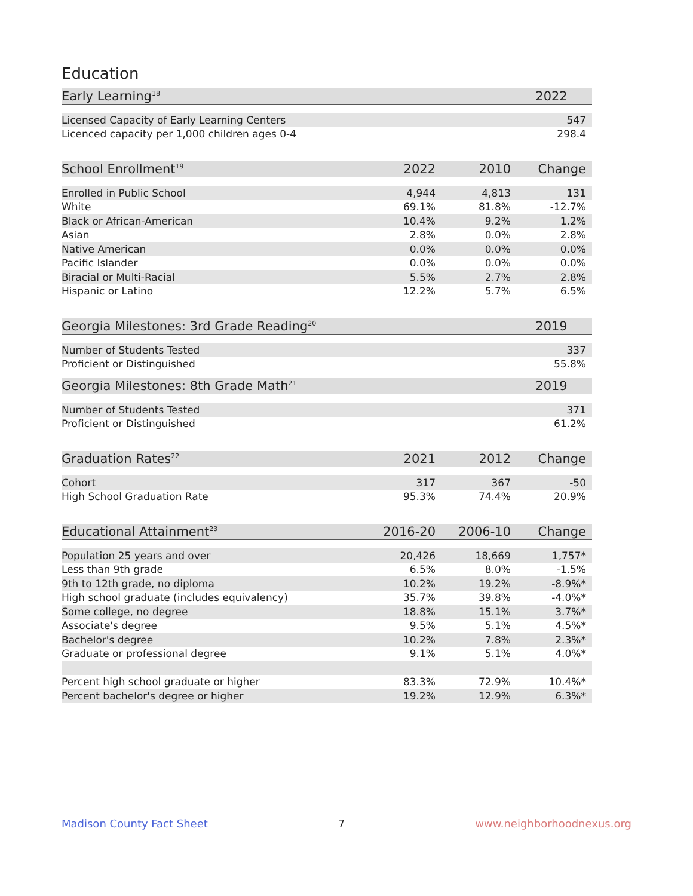Education
| Early Learning<sup>18</sup> | | | 2022 |
| --- | --- | --- | --- |
| Licensed Capacity of Early Learning Centers | | | 547 |
| Licenced capacity per 1,000 children ages 0-4 | | | 298.4 |
| School Enrollment<sup>19</sup> | 2022 | 2010 | Change |
| --- | --- | --- | --- |
| Enrolled in Public School | 4,944 | 4,813 | 131 |
| White | 69.1% | 81.8% | -12.7% |
| Black or African-American | 10.4% | 9.2% | 1.2% |
| Asian | 2.8% | 0.0% | 2.8% |
| Native American | 0.0% | 0.0% | 0.0% |
| Pacific Islander | 0.0% | 0.0% | 0.0% |
| Biracial or Multi-Racial | 5.5% | 2.7% | 2.8% |
| Hispanic or Latino | 12.2% | 5.7% | 6.5% |
| Georgia Milestones: 3rd Grade Reading<sup>20</sup> | | | 2019 |
| --- | --- | --- | --- |
| Number of Students Tested | | | 337 |
| Proficient or Distinguished | | | 55.8% |
| Georgia Milestones: 8th Grade Math<sup>21</sup> | | | 2019 |
| --- | --- | --- | --- |
| Number of Students Tested | | | 371 |
| Proficient or Distinguished | | | 61.2% |
| Graduation Rates<sup>22</sup> | 2021 | 2012 | Change |
| --- | --- | --- | --- |
| Cohort | 317 | 367 | -50 |
| High School Graduation Rate | 95.3% | 74.4% | 20.9% |
| Educational Attainment<sup>23</sup> | 2016-20 | 2006-10 | Change |
| --- | --- | --- | --- |
| Population 25 years and over | 20,426 | 18,669 | 1,757* |
| Less than 9th grade | 6.5% | 8.0% | -1.5% |
| 9th to 12th grade, no diploma | 10.2% | 19.2% | -8.9%* |
| High school graduate (includes equivalency) | 35.7% | 39.8% | -4.0%* |
| Some college, no degree | 18.8% | 15.1% | 3.7%* |
| Associate's degree | 9.5% | 5.1% | 4.5%* |
| Bachelor's degree | 10.2% | 7.8% | 2.3%* |
| Graduate or professional degree | 9.1% | 5.1% | 4.0%* |
| Percent high school graduate or higher | 83.3% | 72.9% | 10.4%* |
| Percent bachelor's degree or higher | 19.2% | 12.9% | 6.3%* |
Madison County Fact Sheet 7 www.neighborhoodnexus.org